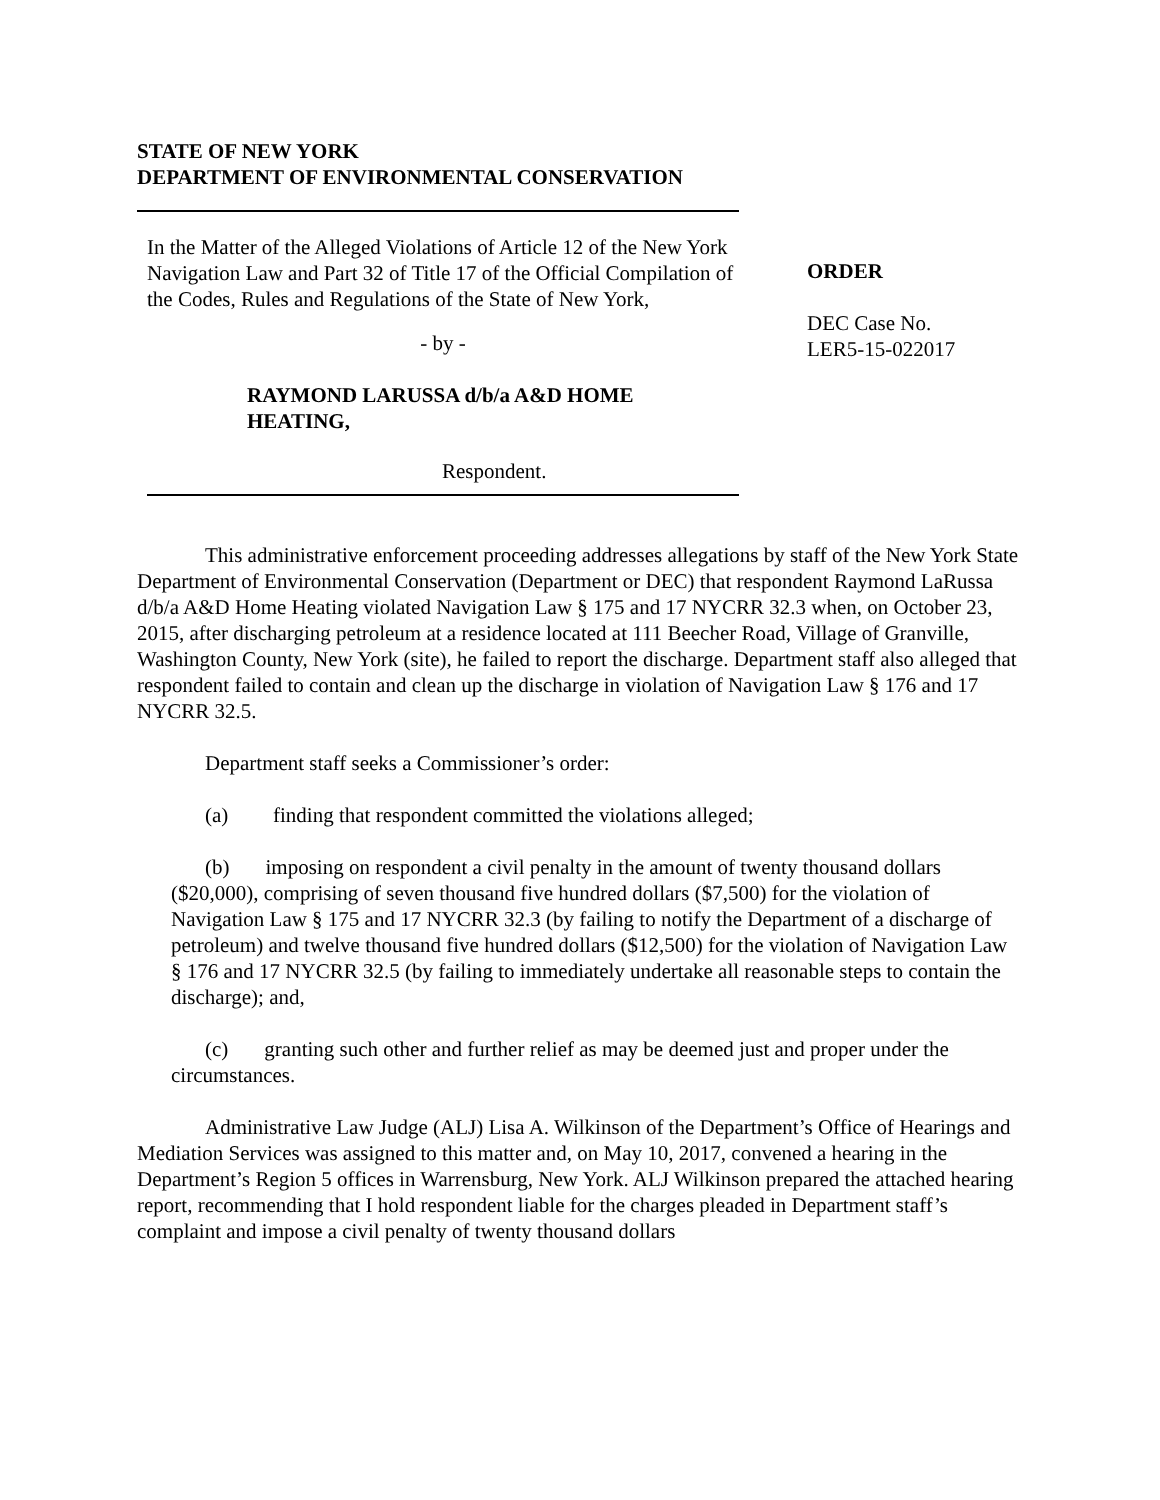STATE OF NEW YORK
DEPARTMENT OF ENVIRONMENTAL CONSERVATION
In the Matter of the Alleged Violations of Article 12 of the New York Navigation Law and Part 32 of Title 17 of the Official Compilation of the Codes, Rules and Regulations of the State of New York,
- by -
RAYMOND LARUSSA d/b/a A&D HOME HEATING,
Respondent.
ORDER
DEC Case No.
LER5-15-022017
This administrative enforcement proceeding addresses allegations by staff of the New York State Department of Environmental Conservation (Department or DEC) that respondent Raymond LaRussa d/b/a A&D Home Heating violated Navigation Law § 175 and 17 NYCRR 32.3 when, on October 23, 2015, after discharging petroleum at a residence located at 111 Beecher Road, Village of Granville, Washington County, New York (site), he failed to report the discharge. Department staff also alleged that respondent failed to contain and clean up the discharge in violation of Navigation Law § 176 and 17 NYCRR 32.5.
Department staff seeks a Commissioner’s order:
(a) finding that respondent committed the violations alleged;
(b) imposing on respondent a civil penalty in the amount of twenty thousand dollars ($20,000), comprising of seven thousand five hundred dollars ($7,500) for the violation of Navigation Law § 175 and 17 NYCRR 32.3 (by failing to notify the Department of a discharge of petroleum) and twelve thousand five hundred dollars ($12,500) for the violation of Navigation Law § 176 and 17 NYCRR 32.5 (by failing to immediately undertake all reasonable steps to contain the discharge); and,
(c) granting such other and further relief as may be deemed just and proper under the circumstances.
Administrative Law Judge (ALJ) Lisa A. Wilkinson of the Department’s Office of Hearings and Mediation Services was assigned to this matter and, on May 10, 2017, convened a hearing in the Department’s Region 5 offices in Warrensburg, New York. ALJ Wilkinson prepared the attached hearing report, recommending that I hold respondent liable for the charges pleaded in Department staff’s complaint and impose a civil penalty of twenty thousand dollars